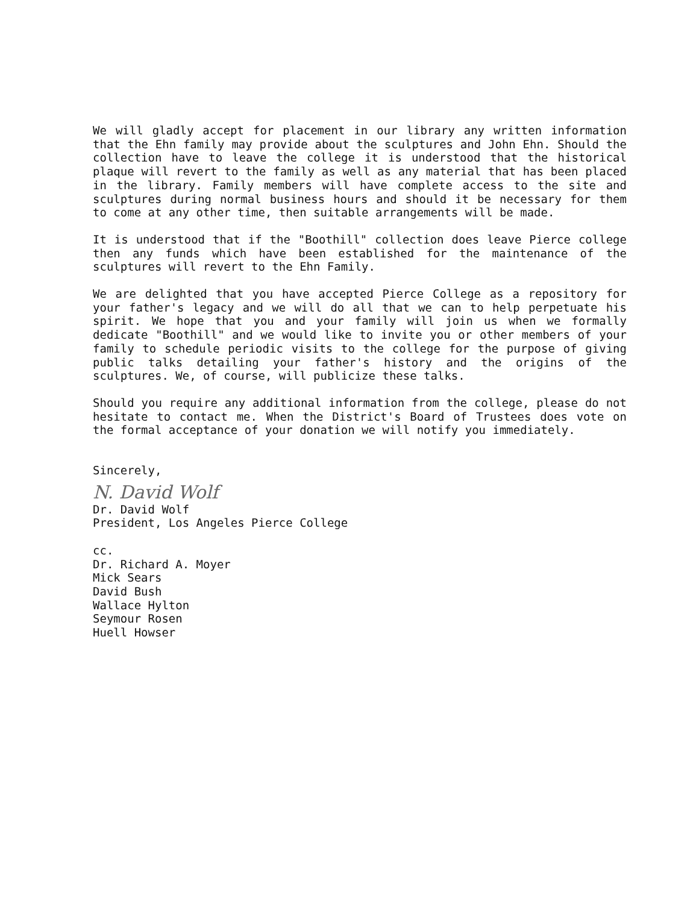We will gladly accept for placement in our library any written information that the Ehn family may provide about the sculptures and John Ehn. Should the collection have to leave the college it is understood that the historical plaque will revert to the family as well as any material that has been placed in the library. Family members will have complete access to the site and sculptures during normal business hours and should it be necessary for them to come at any other time, then suitable arrangements will be made.
It is understood that if the "Boothill" collection does leave Pierce college then any funds which have been established for the maintenance of the sculptures will revert to the Ehn Family.
We are delighted that you have accepted Pierce College as a repository for your father's legacy and we will do all that we can to help perpetuate his spirit. We hope that you and your family will join us when we formally dedicate "Boothill" and we would like to invite you or other members of your family to schedule periodic visits to the college for the purpose of giving public talks detailing your father's history and the origins of the sculptures. We, of course, will publicize these talks.
Should you require any additional information from the college, please do not hesitate to contact me. When the District's Board of Trustees does vote on the formal acceptance of your donation we will notify you immediately.
Sincerely,
N. David Wolf
Dr. David Wolf
President, Los Angeles Pierce College
cc.
Dr. Richard A. Moyer
Mick Sears
David Bush
Wallace Hylton
Seymour Rosen
Huell Howser